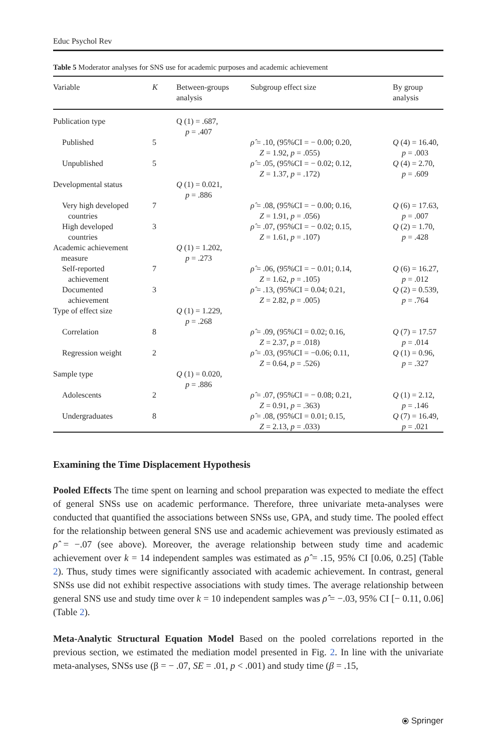Educ Psychol Rev
Table 5 Moderator analyses for SNS use for academic purposes and academic achievement
| Variable | K | Between-groups analysis | Subgroup effect size | By group analysis |
| --- | --- | --- | --- | --- |
| Publication type | | Q (1) = .687, p = .407 | | |
| Published | 5 | | ρ̂ = .10, (95%CI = − 0.00; 0.20, Z = 1.92, p = .055) | Q (4) = 16.40, p = .003 |
| Unpublished | 5 | | ρ̂ = .05, (95%CI = − 0.02; 0.12, Z = 1.37, p = .172) | Q (4) = 2.70, p = .609 |
| Developmental status | | Q (1) = 0.021, p = .886 | | |
| Very high developed countries | 7 | | ρ̂ = .08, (95%CI = − 0.00; 0.16, Z = 1.91, p = .056) | Q (6) = 17.63, p = .007 |
| High developed countries | 3 | | ρ̂ = .07, (95%CI = − 0.02; 0.15, Z = 1.61, p = .107) | Q (2) = 1.70, p = .428 |
| Academic achievement measure | | Q (1) = 1.202, p = .273 | | |
| Self-reported achievement | 7 | | ρ̂ = .06, (95%CI = − 0.01; 0.14, Z = 1.62, p = .105) | Q (6) = 16.27, p = .012 |
| Documented achievement | 3 | | ρ̂ = .13, (95%CI = 0.04; 0.21, Z = 2.82, p = .005) | Q (2) = 0.539, p = .764 |
| Type of effect size | | Q (1) = 1.229, p = .268 | | |
| Correlation | 8 | | ρ̂ = .09, (95%CI = 0.02; 0.16, Z = 2.37, p = .018) | Q (7) = 17.57 p = .014 |
| Regression weight | 2 | | ρ̂ = .03, (95%CI = −0.06; 0.11, Z = 0.64, p = .526) | Q (1) = 0.96, p = .327 |
| Sample type | | Q (1) = 0.020, p = .886 | | |
| Adolescents | 2 | | ρ̂ = .07, (95%CI = − 0.08; 0.21, Z = 0.91, p = .363) | Q (1) = 2.12, p = .146 |
| Undergraduates | 8 | | ρ̂ = .08, (95%CI = 0.01; 0.15, Z = 2.13, p = .033) | Q (7) = 16.49, p = .021 |
Examining the Time Displacement Hypothesis
Pooled Effects The time spent on learning and school preparation was expected to mediate the effect of general SNSs use on academic performance. Therefore, three univariate meta-analyses were conducted that quantified the associations between SNSs use, GPA, and study time. The pooled effect for the relationship between general SNS use and academic achievement was previously estimated as ρ̂ = −.07 (see above). Moreover, the average relationship between study time and academic achievement over k = 14 independent samples was estimated as ρ̂ = .15, 95% CI [0.06, 0.25] (Table 2). Thus, study times were significantly associated with academic achievement. In contrast, general SNSs use did not exhibit respective associations with study times. The average relationship between general SNS use and study time over k = 10 independent samples was ρ̂ = −.03, 95% CI [− 0.11, 0.06] (Table 2).
Meta-Analytic Structural Equation Model Based on the pooled correlations reported in the previous section, we estimated the mediation model presented in Fig. 2. In line with the univariate meta-analyses, SNSs use (β = − .07, SE = .01, p < .001) and study time (β = .15,
⦿ Springer